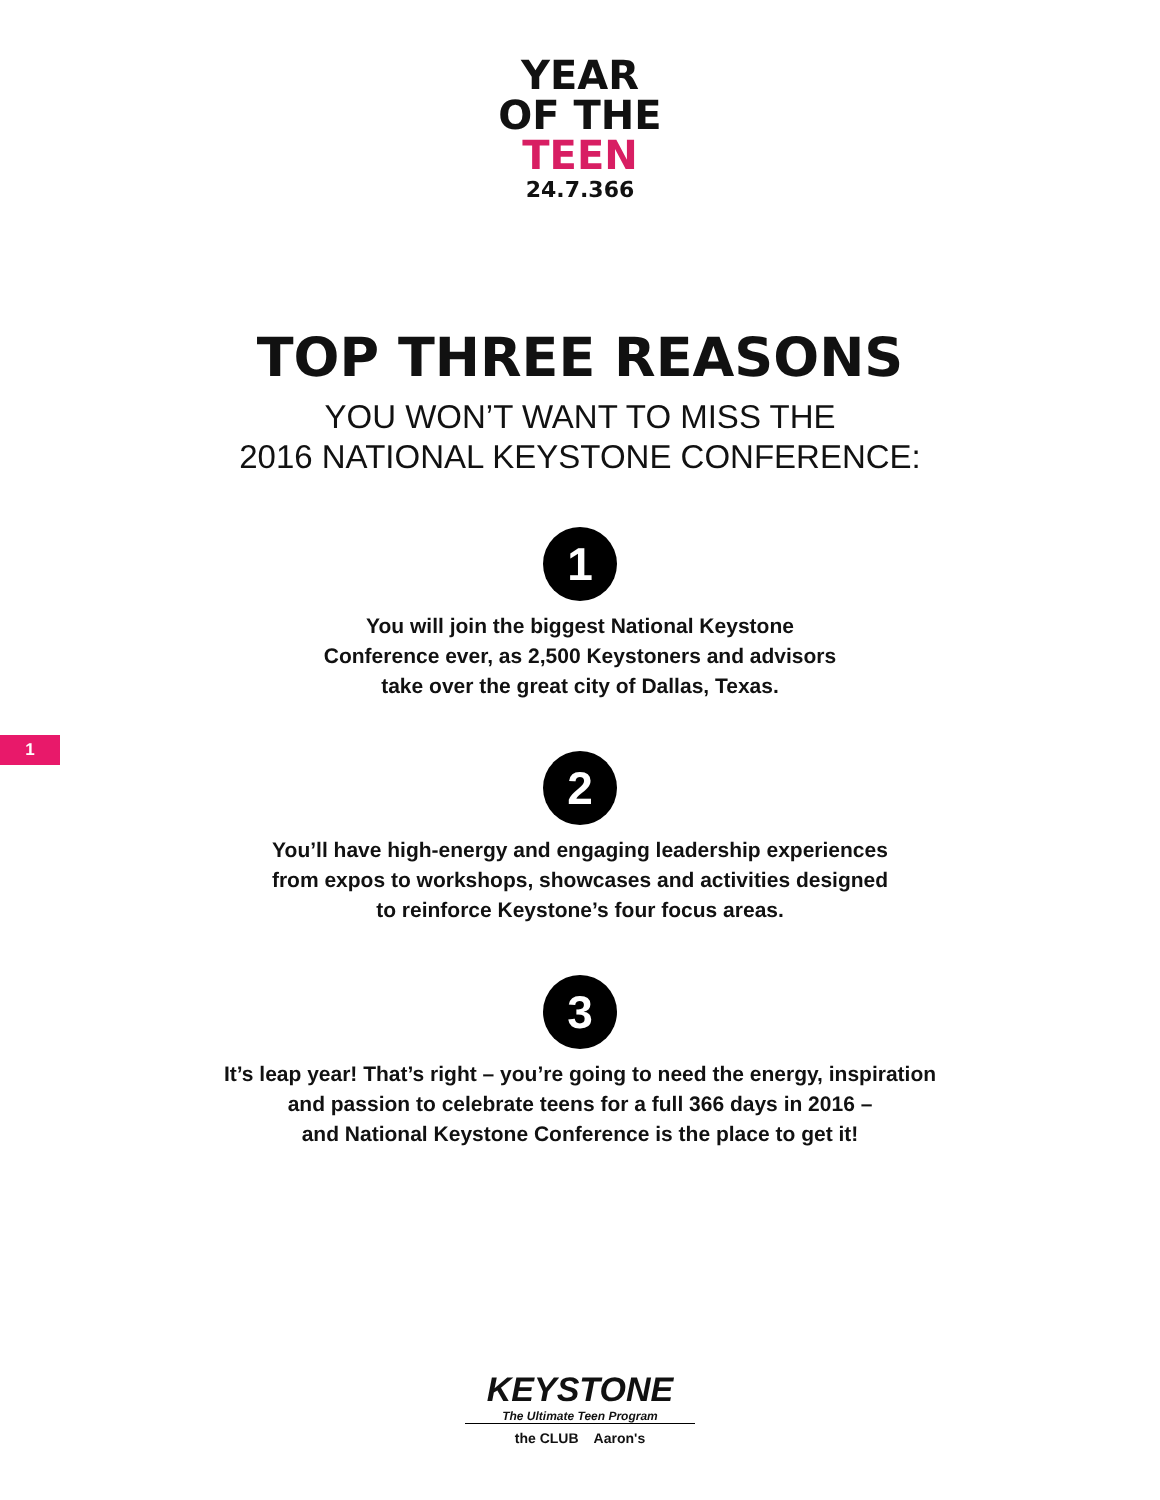YEAR
OF THE
TEEN
24.7.366
TOP THREE REASONS
YOU WON’T WANT TO MISS THE
2016 NATIONAL KEYSTONE CONFERENCE:
1
You will join the biggest National Keystone
Conference ever, as 2,500 Keystoners and advisors
take over the great city of Dallas, Texas.
1
2
You’ll have high-energy and engaging leadership experiences
from expos to workshops, showcases and activities designed
to reinforce Keystone’s four focus areas.
3
It’s leap year! That’s right – you’re going to need the energy, inspiration
and passion to celebrate teens for a full 366 days in 2016 –
and National Keystone Conference is the place to get it!
KEYSTONE
The Ultimate Teen Program
the CLUB Aaron's